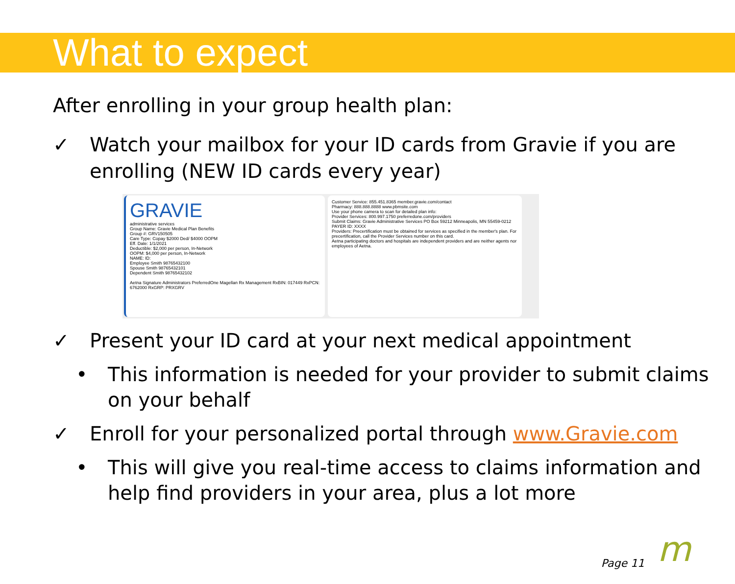What to expect
After enrolling in your group health plan:
✓ Watch your mailbox for your ID cards from Gravie if you are enrolling (NEW ID cards every year)
GRAVIE
administrative services
Group Name: Gravie Medical Plan Benefits
Group #: GRV150505
Care Type: Copay $2000 Ded/ $4000 OOPM
Eff. Date: 1/1/2021
Deductible: $2,000 per person, In-Network
OOPM: $4,000 per person, In-Network
NAME: ID:
Employee Smith 98765432100
Spouse Smith 98765432101
Dependent Smith 98765432102
Aetna Signature Administrators PreferredOne Magellan Rx Management RxBIN: 017449 RxPCN: 6762000 RxGRP: PRXGRV
Customer Service: 855.451.8365 member.gravie.com/contact
Pharmacy: 888.888.8888 www.pbmsite.com
Use your phone camera to scan for detailed plan info:
Provider Services: 800.997.1750 preferredone.com/providers
Submit Claims: Gravie Administrative Services PO Box 59212 Minneapolis, MN 55459-0212 PAYER ID: XXXX
Providers: Precertification must be obtained for services as specified in the member's plan. For precertification, call the Provider Services number on this card.
Aetna participating doctors and hospitals are independent providers and are neither agents nor employees of Aetna.
✓ Present your ID card at your next medical appointment
• This information is needed for your provider to submit claims on your behalf
✓ Enroll for your personalized portal through www.Gravie.com
• This will give you real-time access to claims information and help find providers in your area, plus a lot more
Page 11 m